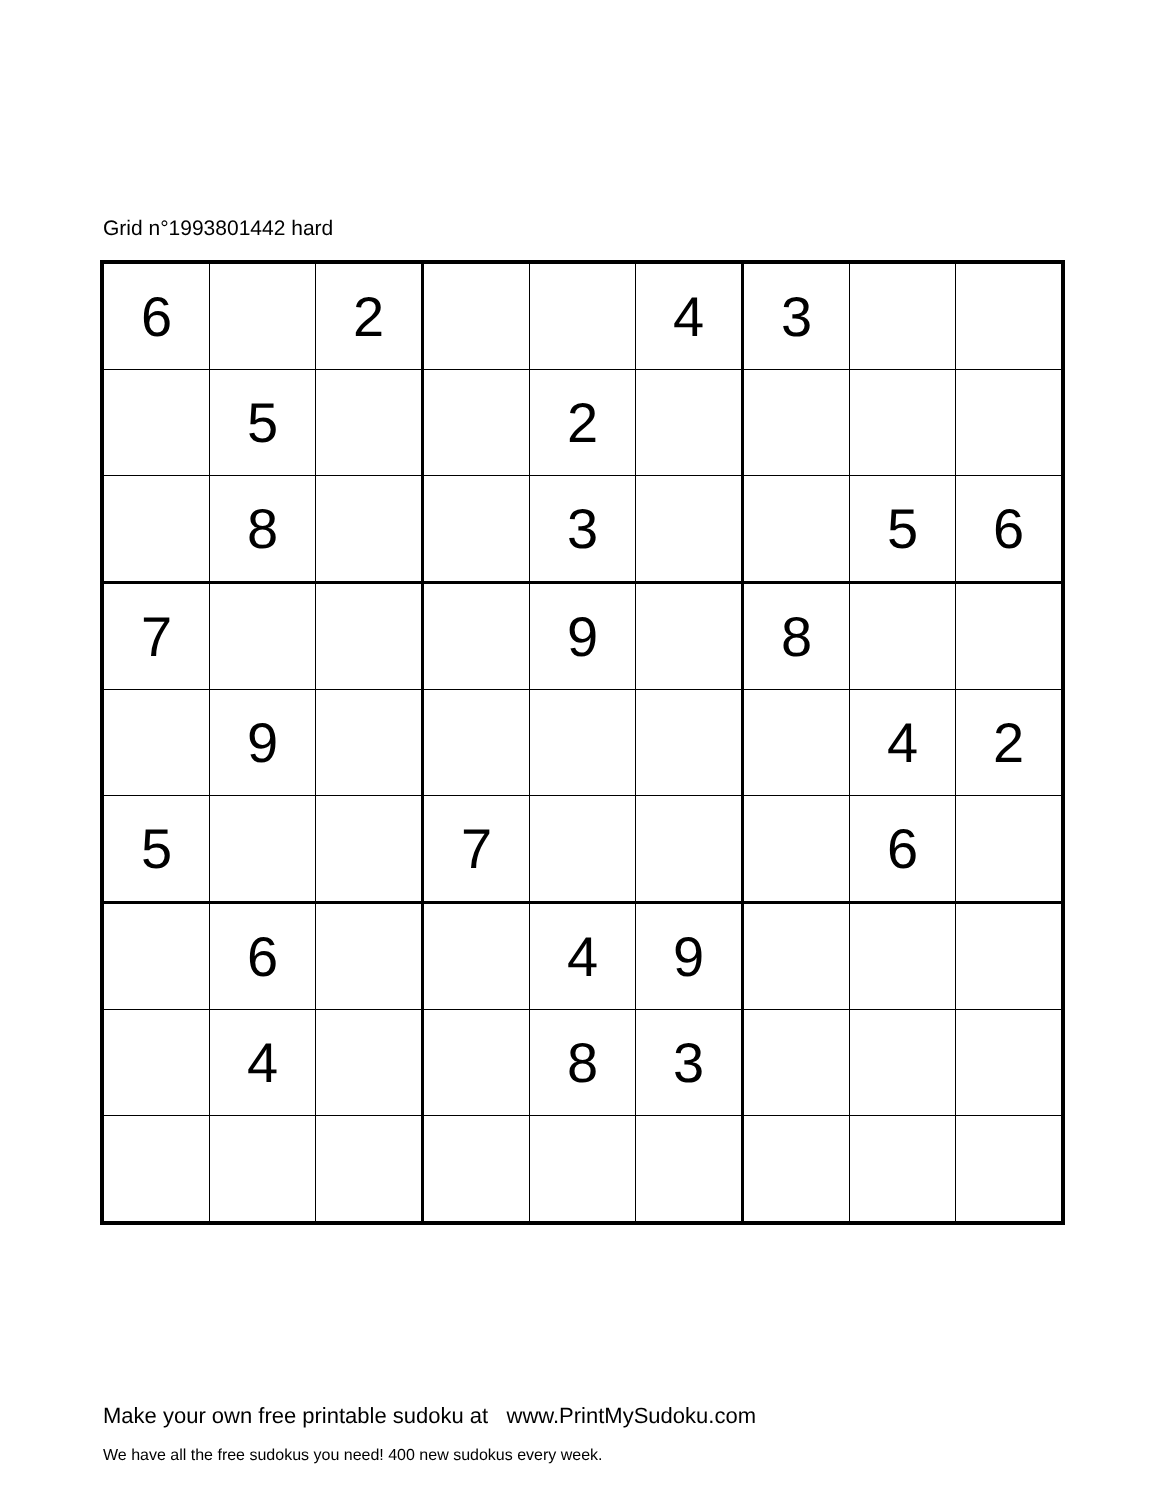Grid n°1993801442 hard
| 6 | | 2 | | | 4 | 3 | | |
| | 5 | | | 2 | | | | |
| | 8 | | | 3 | | | 5 | 6 |
| 7 | | | | 9 | | 8 | | |
| | 9 | | | | | | 4 | 2 |
| 5 | | | 7 | | | | 6 | |
| | 6 | | | 4 | 9 | | | |
| | 4 | | | 8 | 3 | | | |
Make your own free printable sudoku at www.PrintMySudoku.com
We have all the free sudokus you need! 400 new sudokus every week.